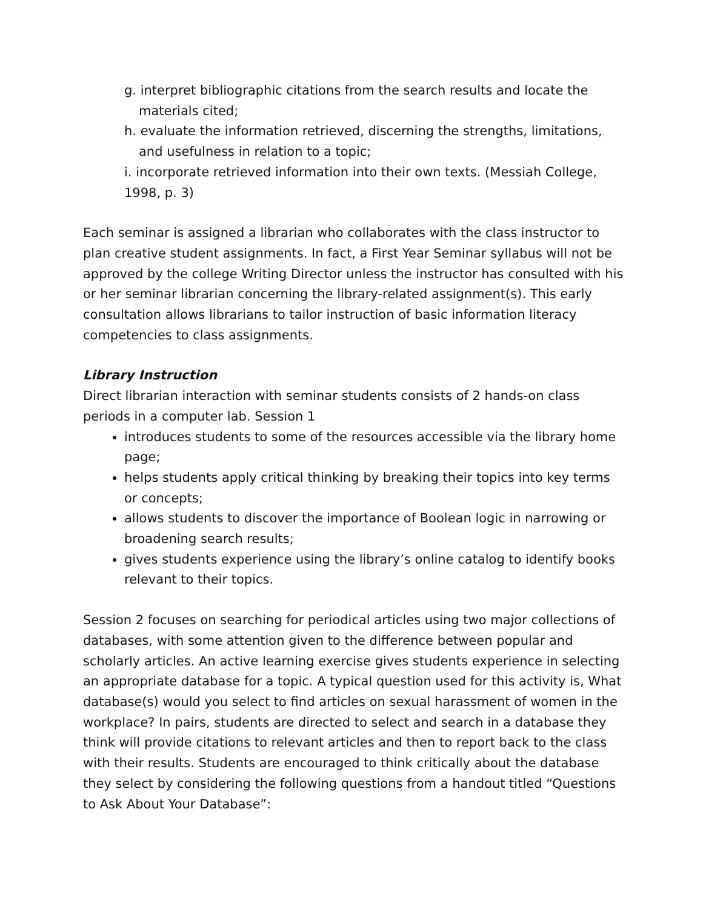g. interpret bibliographic citations from the search results and locate the
materials cited;
h. evaluate the information retrieved, discerning the strengths, limitations,
and usefulness in relation to a topic;
i. incorporate retrieved information into their own texts. (Messiah College, 1998, p. 3)
Each seminar is assigned a librarian who collaborates with the class instructor to plan creative student assignments. In fact, a First Year Seminar syllabus will not be approved by the college Writing Director unless the instructor has consulted with his or her seminar librarian concerning the library-related assignment(s). This early consultation allows librarians to tailor instruction of basic information literacy competencies to class assignments.
Library Instruction
Direct librarian interaction with seminar students consists of 2 hands-on class periods in a computer lab. Session 1
introduces students to some of the resources accessible via the library home page;
helps students apply critical thinking by breaking their topics into key terms or concepts;
allows students to discover the importance of Boolean logic in narrowing or broadening search results;
gives students experience using the library’s online catalog to identify books relevant to their topics.
Session 2 focuses on searching for periodical articles using two major collections of databases, with some attention given to the difference between popular and scholarly articles. An active learning exercise gives students experience in selecting an appropriate database for a topic. A typical question used for this activity is, What database(s) would you select to find articles on sexual harassment of women in the workplace? In pairs, students are directed to select and search in a database they think will provide citations to relevant articles and then to report back to the class with their results. Students are encouraged to think critically about the database they select by considering the following questions from a handout titled “Questions to Ask About Your Database”: